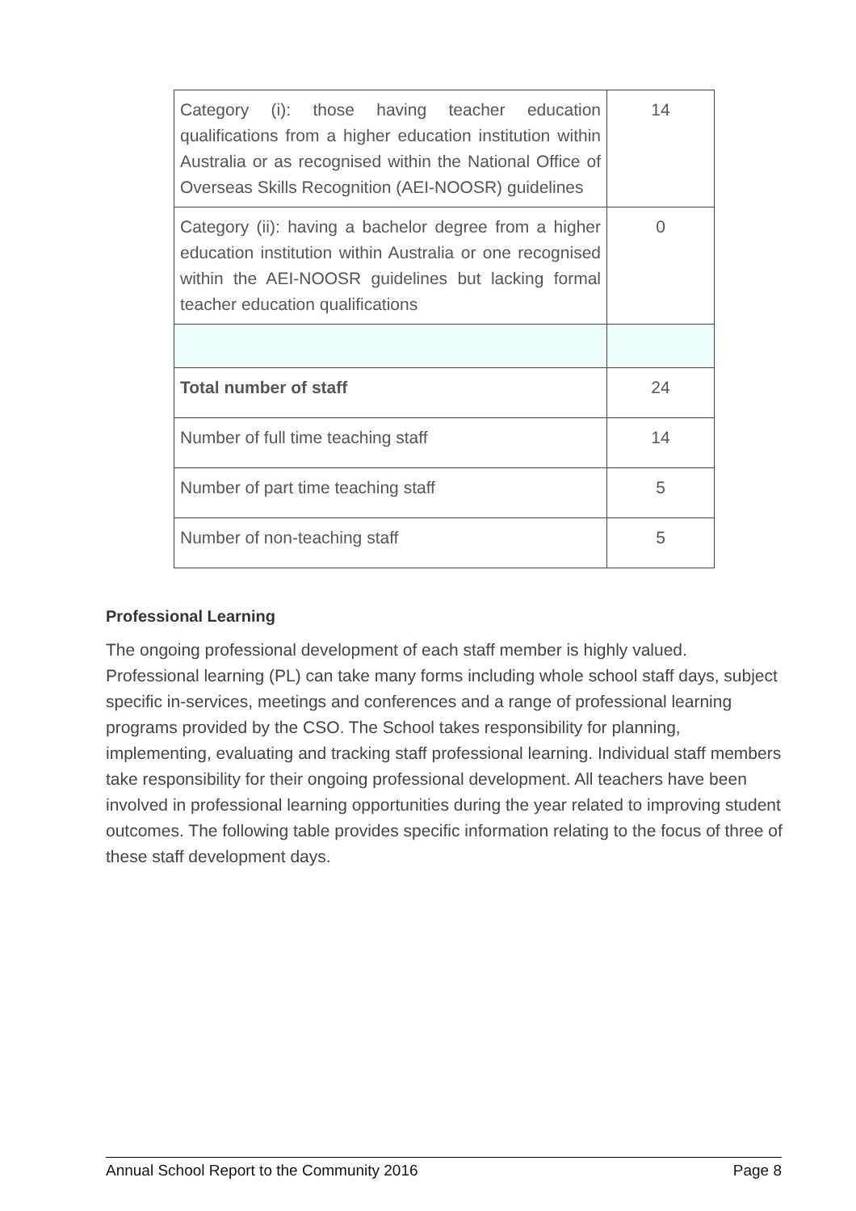| Category (i): those having teacher education qualifications from a higher education institution within Australia or as recognised within the National Office of Overseas Skills Recognition (AEI-NOOSR) guidelines | 14 |
| Category (ii): having a bachelor degree from a higher education institution within Australia or one recognised within the AEI-NOOSR guidelines but lacking formal teacher education qualifications | 0 |
| Total number of staff | 24 |
| Number of full time teaching staff | 14 |
| Number of part time teaching staff | 5 |
| Number of non-teaching staff | 5 |
Professional Learning
The ongoing professional development of each staff member is highly valued. Professional learning (PL) can take many forms including whole school staff days, subject specific in-services, meetings and conferences and a range of professional learning programs provided by the CSO. The School takes responsibility for planning, implementing, evaluating and tracking staff professional learning. Individual staff members take responsibility for their ongoing professional development. All teachers have been involved in professional learning opportunities during the year related to improving student outcomes. The following table provides specific information relating to the focus of three of these staff development days.
Annual School Report to the Community 2016 Page 8